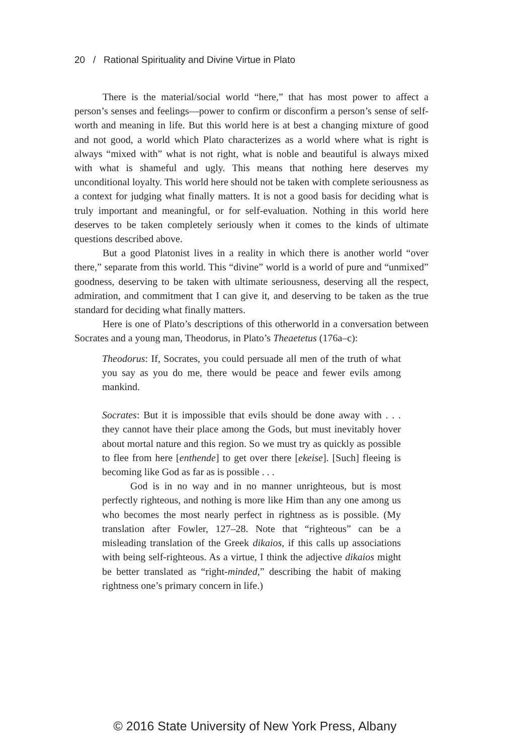20 / Rational Spirituality and Divine Virtue in Plato
There is the material/social world “here,” that has most power to affect a person’s senses and feelings—power to confirm or disconfirm a person’s sense of self-worth and meaning in life. But this world here is at best a changing mixture of good and not good, a world which Plato characterizes as a world where what is right is always “mixed with” what is not right, what is noble and beautiful is always mixed with what is shameful and ugly. This means that nothing here deserves my unconditional loyalty. This world here should not be taken with complete seriousness as a context for judging what finally matters. It is not a good basis for deciding what is truly important and meaningful, or for self-evaluation. Nothing in this world here deserves to be taken completely seriously when it comes to the kinds of ultimate questions described above.
But a good Platonist lives in a reality in which there is another world “over there,” separate from this world. This “divine” world is a world of pure and “unmixed” goodness, deserving to be taken with ultimate seriousness, deserving all the respect, admiration, and commitment that I can give it, and deserving to be taken as the true standard for deciding what finally matters.
Here is one of Plato’s descriptions of this otherworld in a conversation between Socrates and a young man, Theodorus, in Plato’s Theaetetus (176a–c):
Theodorus: If, Socrates, you could persuade all men of the truth of what you say as you do me, there would be peace and fewer evils among mankind.
Socrates: But it is impossible that evils should be done away with . . . they cannot have their place among the Gods, but must inevitably hover about mortal nature and this region. So we must try as quickly as possible to flee from here [enthende] to get over there [ekeise]. [Such] fleeing is becoming like God as far as is possible . . .
God is in no way and in no manner unrighteous, but is most perfectly righteous, and nothing is more like Him than any one among us who becomes the most nearly perfect in rightness as is possible. (My translation after Fowler, 127–28. Note that “righteous” can be a misleading translation of the Greek dikaios, if this calls up associations with being self-righteous. As a virtue, I think the adjective dikaios might be better translated as “right-minded,” describing the habit of making rightness one’s primary concern in life.)
© 2016 State University of New York Press, Albany